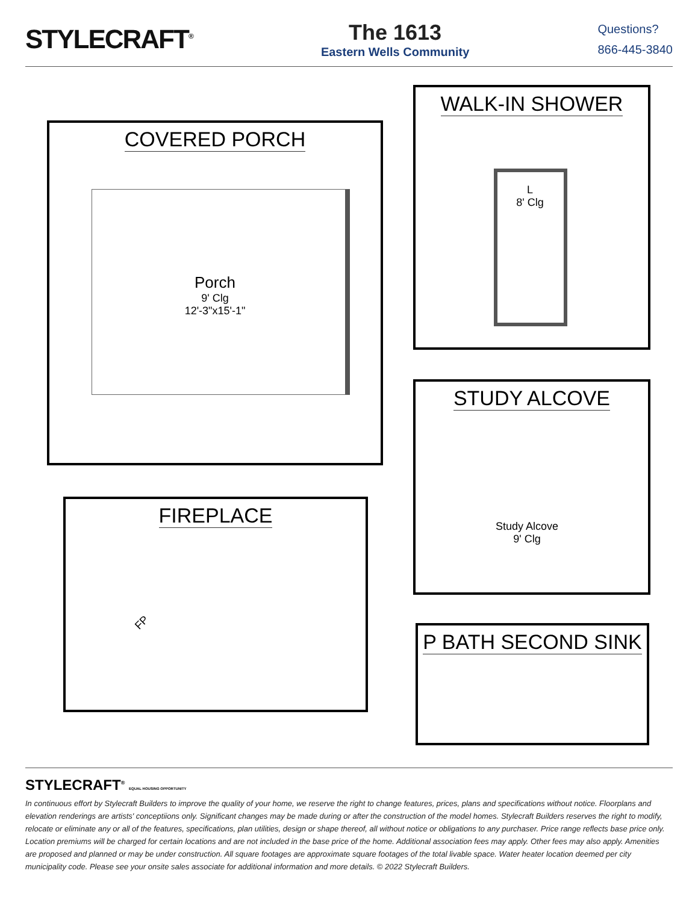STYLECRAFT<sup>®</sup>
The 1613
Eastern Wells Community
Questions?
866-445-3840
COVERED PORCH
Porch
9' Clg
12'-3"x15'-1"
WALK-IN SHOWER
L
8' Clg
STUDY ALCOVE
Study Alcove
9' Clg
FIREPLACE
FP
P BATH SECOND SINK
STYLECRAFT<sup>®</sup> EQUAL HOUSING OPPORTUNITY
In continuous effort by Stylecraft Builders to improve the quality of your home, we reserve the right to change features, prices, plans and specifications without notice. Floorplans and elevation renderings are artists' conceptiions only. Significant changes may be made during or after the construction of the model homes. Stylecraft Builders reserves the right to modify, relocate or eliminate any or all of the features, specifications, plan utilities, design or shape thereof, all without notice or obligations to any purchaser. Price range reflects base price only. Location premiums will be charged for certain locations and are not included in the base price of the home. Additional association fees may apply. Other fees may also apply. Amenities are proposed and planned or may be under construction. All square footages are approximate square footages of the total livable space. Water heater location deemed per city municipality code. Please see your onsite sales associate for additional information and more details. © 2022 Stylecraft Builders.